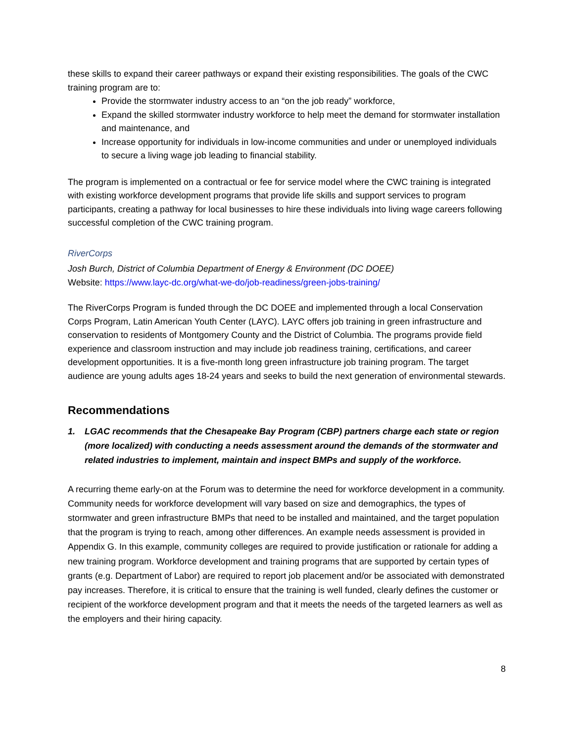these skills to expand their career pathways or expand their existing responsibilities. The goals of the CWC training program are to:
Provide the stormwater industry access to an “on the job ready” workforce,
Expand the skilled stormwater industry workforce to help meet the demand for stormwater installation and maintenance, and
Increase opportunity for individuals in low-income communities and under or unemployed individuals to secure a living wage job leading to financial stability.
The program is implemented on a contractual or fee for service model where the CWC training is integrated with existing workforce development programs that provide life skills and support services to program participants, creating a pathway for local businesses to hire these individuals into living wage careers following successful completion of the CWC training program.
RiverCorps
Josh Burch, District of Columbia Department of Energy & Environment (DC DOEE)
Website: https://www.layc-dc.org/what-we-do/job-readiness/green-jobs-training/
The RiverCorps Program is funded through the DC DOEE and implemented through a local Conservation Corps Program, Latin American Youth Center (LAYC). LAYC offers job training in green infrastructure and conservation to residents of Montgomery County and the District of Columbia. The programs provide field experience and classroom instruction and may include job readiness training, certifications, and career development opportunities. It is a five-month long green infrastructure job training program. The target audience are young adults ages 18-24 years and seeks to build the next generation of environmental stewards.
Recommendations
1. LGAC recommends that the Chesapeake Bay Program (CBP) partners charge each state or region (more localized) with conducting a needs assessment around the demands of the stormwater and related industries to implement, maintain and inspect BMPs and supply of the workforce.
A recurring theme early-on at the Forum was to determine the need for workforce development in a community. Community needs for workforce development will vary based on size and demographics, the types of stormwater and green infrastructure BMPs that need to be installed and maintained, and the target population that the program is trying to reach, among other differences. An example needs assessment is provided in Appendix G. In this example, community colleges are required to provide justification or rationale for adding a new training program. Workforce development and training programs that are supported by certain types of grants (e.g. Department of Labor) are required to report job placement and/or be associated with demonstrated pay increases. Therefore, it is critical to ensure that the training is well funded, clearly defines the customer or recipient of the workforce development program and that it meets the needs of the targeted learners as well as the employers and their hiring capacity.
8